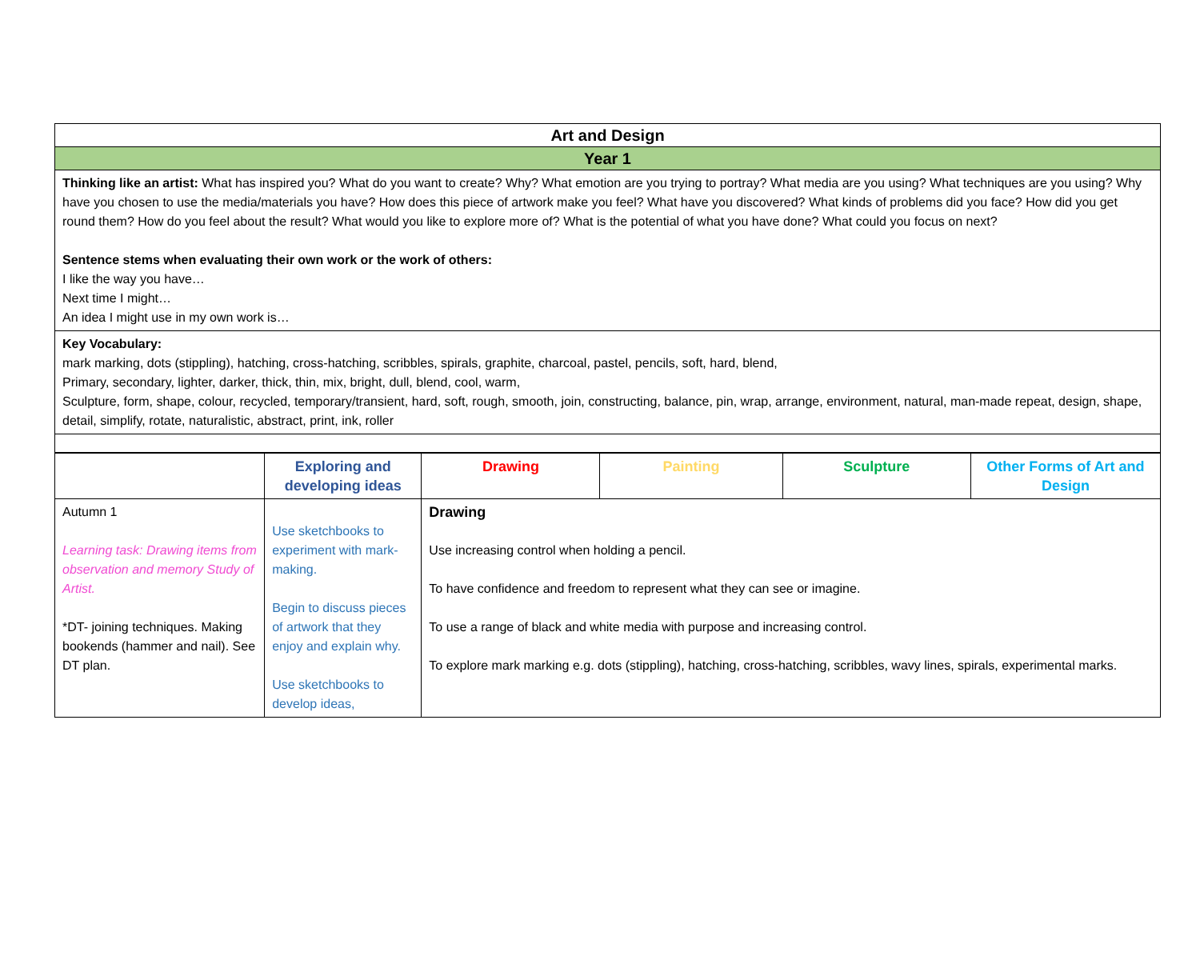| Art and Design |
| Year 1 |
| Thinking like an artist: What has inspired you? What do you want to create? Why? What emotion are you trying to portray? What media are you using? What techniques are you using? Why have you chosen to use the media/materials you have? How does this piece of artwork make you feel? What have you discovered? What kinds of problems did you face? How did you get round them? How do you feel about the result? What would you like to explore more of? What is the potential of what you have done? What could you focus on next? Sentence stems when evaluating their own work or the work of others: I like the way you have… Next time I might… An idea I might use in my own work is… |
| Key Vocabulary: mark marking, dots (stippling), hatching, cross-hatching, scribbles, spirals, graphite, charcoal, pastel, pencils, soft, hard, blend, Primary, secondary, lighter, darker, thick, thin, mix, bright, dull, blend, cool, warm, Sculpture, form, shape, colour, recycled, temporary/transient, hard, soft, rough, smooth, join, constructing, balance, pin, wrap, arrange, environment, natural, man-made repeat, design, shape, detail, simplify, rotate, naturalistic, abstract, print, ink, roller |
| | Exploring and developing ideas | Drawing | Painting | Sculpture | Other Forms of Art and Design |
| Autumn 1 Learning task: Drawing items from observation and memory Study of Artist. *DT- joining techniques. Making bookends (hammer and nail). See DT plan. | Use sketchbooks to experiment with mark-making. Begin to discuss pieces of artwork that they enjoy and explain why. Use sketchbooks to develop ideas, | Drawing Use increasing control when holding a pencil. To have confidence and freedom to represent what they can see or imagine. To use a range of black and white media with purpose and increasing control. To explore mark marking e.g. dots (stippling), hatching, cross-hatching, scribbles, wavy lines, spirals, experimental marks. | | | |